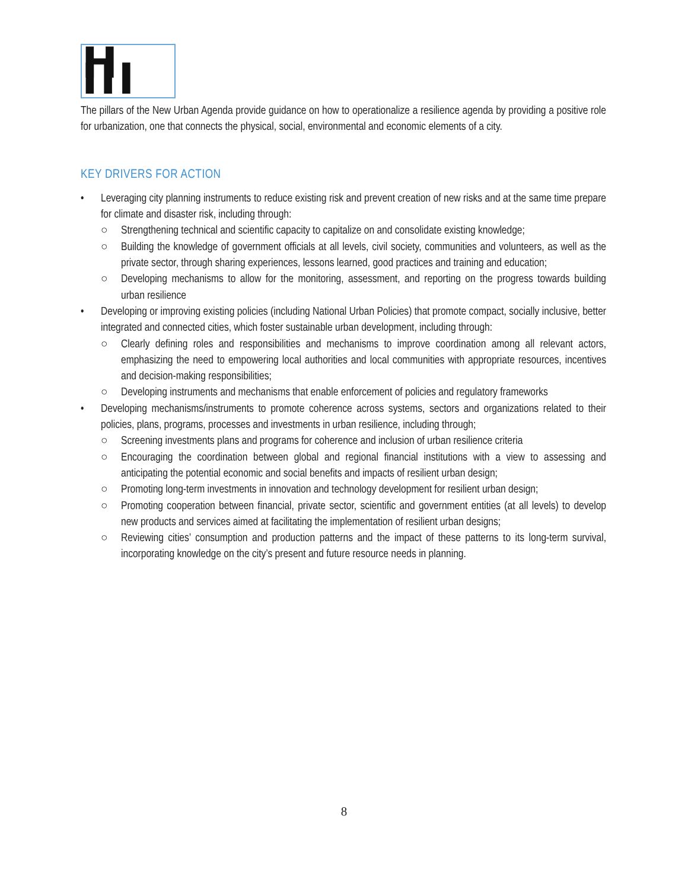H III
The pillars of the New Urban Agenda provide guidance on how to operationalize a resilience agenda by providing a positive role for urbanization, one that connects the physical, social, environmental and economic elements of a city.
KEY DRIVERS FOR ACTION
• Leveraging city planning instruments to reduce existing risk and prevent creation of new risks and at the same time prepare for climate and disaster risk, including through:
○ Strengthening technical and scientific capacity to capitalize on and consolidate existing knowledge;
○ Building the knowledge of government officials at all levels, civil society, communities and volunteers, as well as the private sector, through sharing experiences, lessons learned, good practices and training and education;
○ Developing mechanisms to allow for the monitoring, assessment, and reporting on the progress towards building urban resilience
• Developing or improving existing policies (including National Urban Policies) that promote compact, socially inclusive, better integrated and connected cities, which foster sustainable urban development, including through:
○ Clearly defining roles and responsibilities and mechanisms to improve coordination among all relevant actors, emphasizing the need to empowering local authorities and local communities with appropriate resources, incentives and decision-making responsibilities;
○ Developing instruments and mechanisms that enable enforcement of policies and regulatory frameworks
• Developing mechanisms/instruments to promote coherence across systems, sectors and organizations related to their policies, plans, programs, processes and investments in urban resilience, including through;
○ Screening investments plans and programs for coherence and inclusion of urban resilience criteria
○ Encouraging the coordination between global and regional financial institutions with a view to assessing and anticipating the potential economic and social benefits and impacts of resilient urban design;
○ Promoting long-term investments in innovation and technology development for resilient urban design;
○ Promoting cooperation between financial, private sector, scientific and government entities (at all levels) to develop new products and services aimed at facilitating the implementation of resilient urban designs;
○ Reviewing cities’ consumption and production patterns and the impact of these patterns to its long-term survival, incorporating knowledge on the city’s present and future resource needs in planning.
8